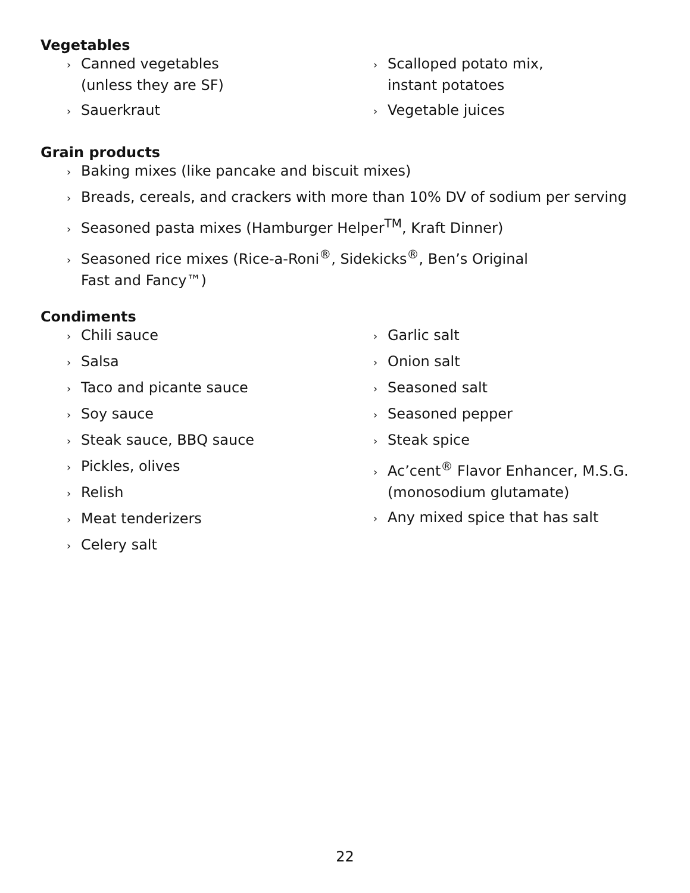Vegetables
› Canned vegetables
(unless they are SF)
› Sauerkraut
› Scalloped potato mix,
instant potatoes
› Vegetable juices
Grain products
› Baking mixes (like pancake and biscuit mixes)
› Breads, cereals, and crackers with more than 10% DV of sodium per serving
› Seasoned pasta mixes (Hamburger Helper<sup>TM</sup>, Kraft Dinner)
› Seasoned rice mixes (Rice-a-Roni<sup>®</sup>, Sidekicks<sup>®</sup>, Ben’s Original
Fast and Fancy™)
Condiments
› Chili sauce
› Salsa
› Taco and picante sauce
› Soy sauce
› Steak sauce, BBQ sauce
› Pickles, olives
› Relish
› Meat tenderizers
› Celery salt
› Garlic salt
› Onion salt
› Seasoned salt
› Seasoned pepper
› Steak spice
› Ac’cent<sup>®</sup> Flavor Enhancer, M.S.G.
(monosodium glutamate)
› Any mixed spice that has salt
22